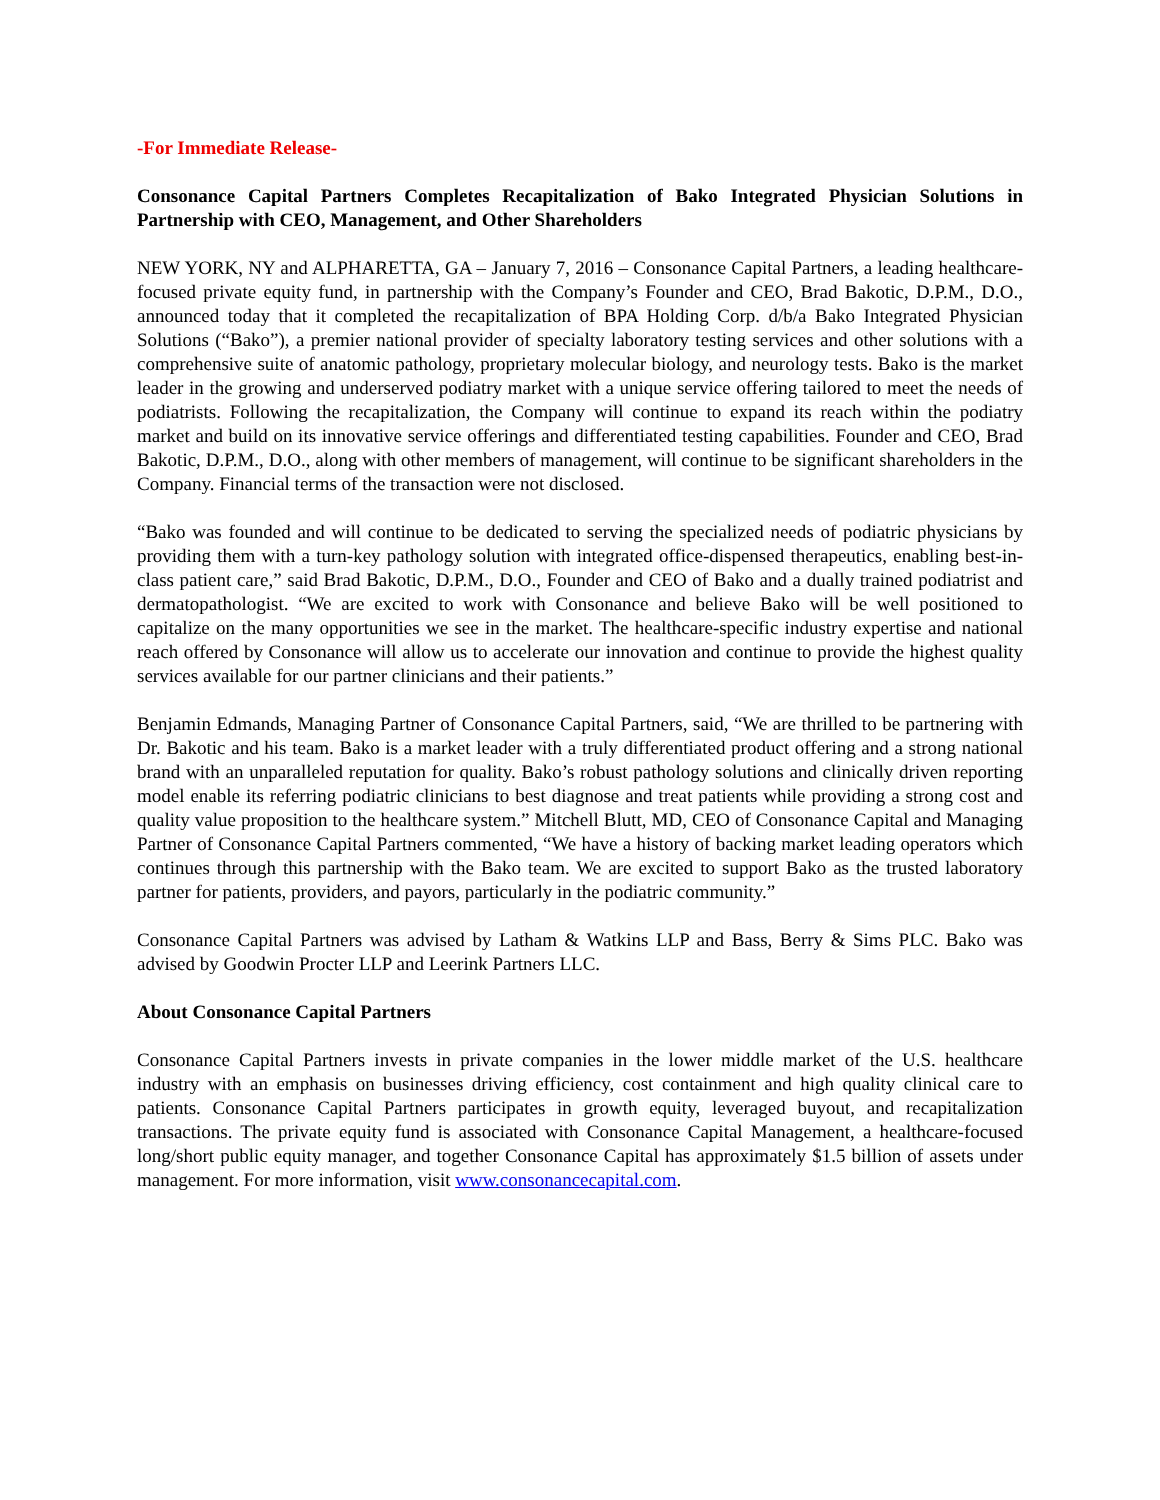-For Immediate Release-
Consonance Capital Partners Completes Recapitalization of Bako Integrated Physician Solutions in Partnership with CEO, Management, and Other Shareholders
NEW YORK, NY and ALPHARETTA, GA – January 7, 2016 – Consonance Capital Partners, a leading healthcare-focused private equity fund, in partnership with the Company’s Founder and CEO, Brad Bakotic, D.P.M., D.O., announced today that it completed the recapitalization of BPA Holding Corp. d/b/a Bako Integrated Physician Solutions (“Bako”), a premier national provider of specialty laboratory testing services and other solutions with a comprehensive suite of anatomic pathology, proprietary molecular biology, and neurology tests. Bako is the market leader in the growing and underserved podiatry market with a unique service offering tailored to meet the needs of podiatrists. Following the recapitalization, the Company will continue to expand its reach within the podiatry market and build on its innovative service offerings and differentiated testing capabilities. Founder and CEO, Brad Bakotic, D.P.M., D.O., along with other members of management, will continue to be significant shareholders in the Company. Financial terms of the transaction were not disclosed.
“Bako was founded and will continue to be dedicated to serving the specialized needs of podiatric physicians by providing them with a turn-key pathology solution with integrated office-dispensed therapeutics, enabling best-in-class patient care,” said Brad Bakotic, D.P.M., D.O., Founder and CEO of Bako and a dually trained podiatrist and dermatopathologist. “We are excited to work with Consonance and believe Bako will be well positioned to capitalize on the many opportunities we see in the market. The healthcare-specific industry expertise and national reach offered by Consonance will allow us to accelerate our innovation and continue to provide the highest quality services available for our partner clinicians and their patients.”
Benjamin Edmands, Managing Partner of Consonance Capital Partners, said, “We are thrilled to be partnering with Dr. Bakotic and his team. Bako is a market leader with a truly differentiated product offering and a strong national brand with an unparalleled reputation for quality. Bako’s robust pathology solutions and clinically driven reporting model enable its referring podiatric clinicians to best diagnose and treat patients while providing a strong cost and quality value proposition to the healthcare system.” Mitchell Blutt, MD, CEO of Consonance Capital and Managing Partner of Consonance Capital Partners commented, “We have a history of backing market leading operators which continues through this partnership with the Bako team. We are excited to support Bako as the trusted laboratory partner for patients, providers, and payors, particularly in the podiatric community.”
Consonance Capital Partners was advised by Latham & Watkins LLP and Bass, Berry & Sims PLC. Bako was advised by Goodwin Procter LLP and Leerink Partners LLC.
About Consonance Capital Partners
Consonance Capital Partners invests in private companies in the lower middle market of the U.S. healthcare industry with an emphasis on businesses driving efficiency, cost containment and high quality clinical care to patients. Consonance Capital Partners participates in growth equity, leveraged buyout, and recapitalization transactions. The private equity fund is associated with Consonance Capital Management, a healthcare-focused long/short public equity manager, and together Consonance Capital has approximately $1.5 billion of assets under management. For more information, visit www.consonancecapital.com.